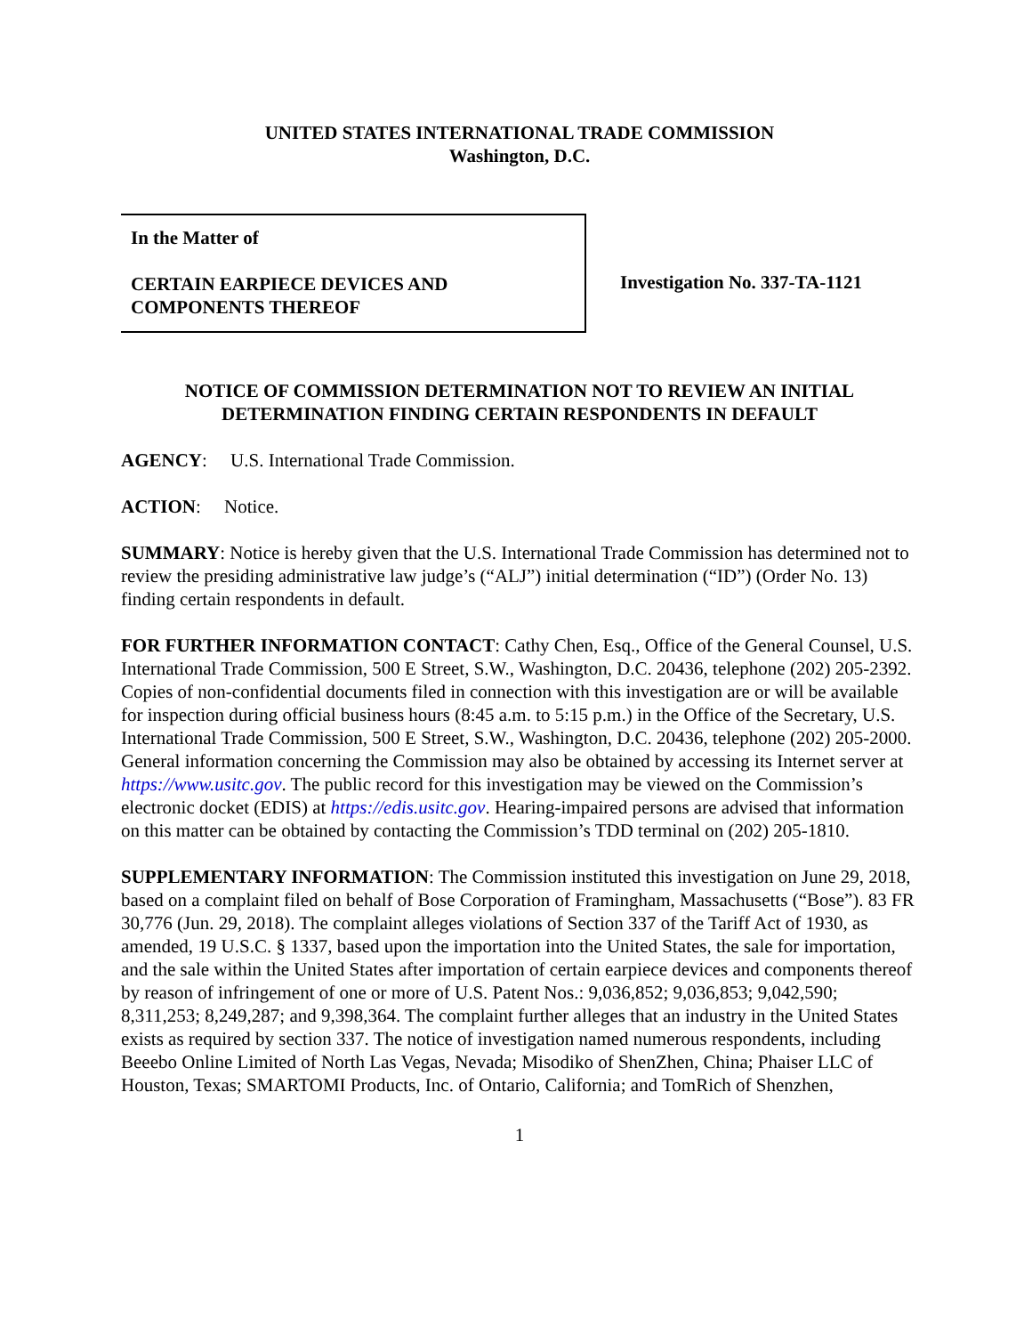UNITED STATES INTERNATIONAL TRADE COMMISSION
Washington, D.C.
In the Matter of
CERTAIN EARPIECE DEVICES AND
COMPONENTS THEREOF
Investigation No. 337-TA-1121
NOTICE OF COMMISSION DETERMINATION NOT TO REVIEW AN INITIAL DETERMINATION FINDING CERTAIN RESPONDENTS IN DEFAULT
AGENCY: U.S. International Trade Commission.
ACTION: Notice.
SUMMARY: Notice is hereby given that the U.S. International Trade Commission has determined not to review the presiding administrative law judge’s (“ALJ”) initial determination (“ID”) (Order No. 13) finding certain respondents in default.
FOR FURTHER INFORMATION CONTACT: Cathy Chen, Esq., Office of the General Counsel, U.S. International Trade Commission, 500 E Street, S.W., Washington, D.C. 20436, telephone (202) 205-2392. Copies of non-confidential documents filed in connection with this investigation are or will be available for inspection during official business hours (8:45 a.m. to 5:15 p.m.) in the Office of the Secretary, U.S. International Trade Commission, 500 E Street, S.W., Washington, D.C. 20436, telephone (202) 205-2000. General information concerning the Commission may also be obtained by accessing its Internet server at https://www.usitc.gov. The public record for this investigation may be viewed on the Commission’s electronic docket (EDIS) at https://edis.usitc.gov. Hearing-impaired persons are advised that information on this matter can be obtained by contacting the Commission’s TDD terminal on (202) 205-1810.
SUPPLEMENTARY INFORMATION: The Commission instituted this investigation on June 29, 2018, based on a complaint filed on behalf of Bose Corporation of Framingham, Massachusetts (“Bose”). 83 FR 30,776 (Jun. 29, 2018). The complaint alleges violations of Section 337 of the Tariff Act of 1930, as amended, 19 U.S.C. § 1337, based upon the importation into the United States, the sale for importation, and the sale within the United States after importation of certain earpiece devices and components thereof by reason of infringement of one or more of U.S. Patent Nos.: 9,036,852; 9,036,853; 9,042,590; 8,311,253; 8,249,287; and 9,398,364. The complaint further alleges that an industry in the United States exists as required by section 337. The notice of investigation named numerous respondents, including Beeebo Online Limited of North Las Vegas, Nevada; Misodiko of ShenZhen, China; Phaiser LLC of Houston, Texas; SMARTOMI Products, Inc. of Ontario, California; and TomRich of Shenzhen,
1